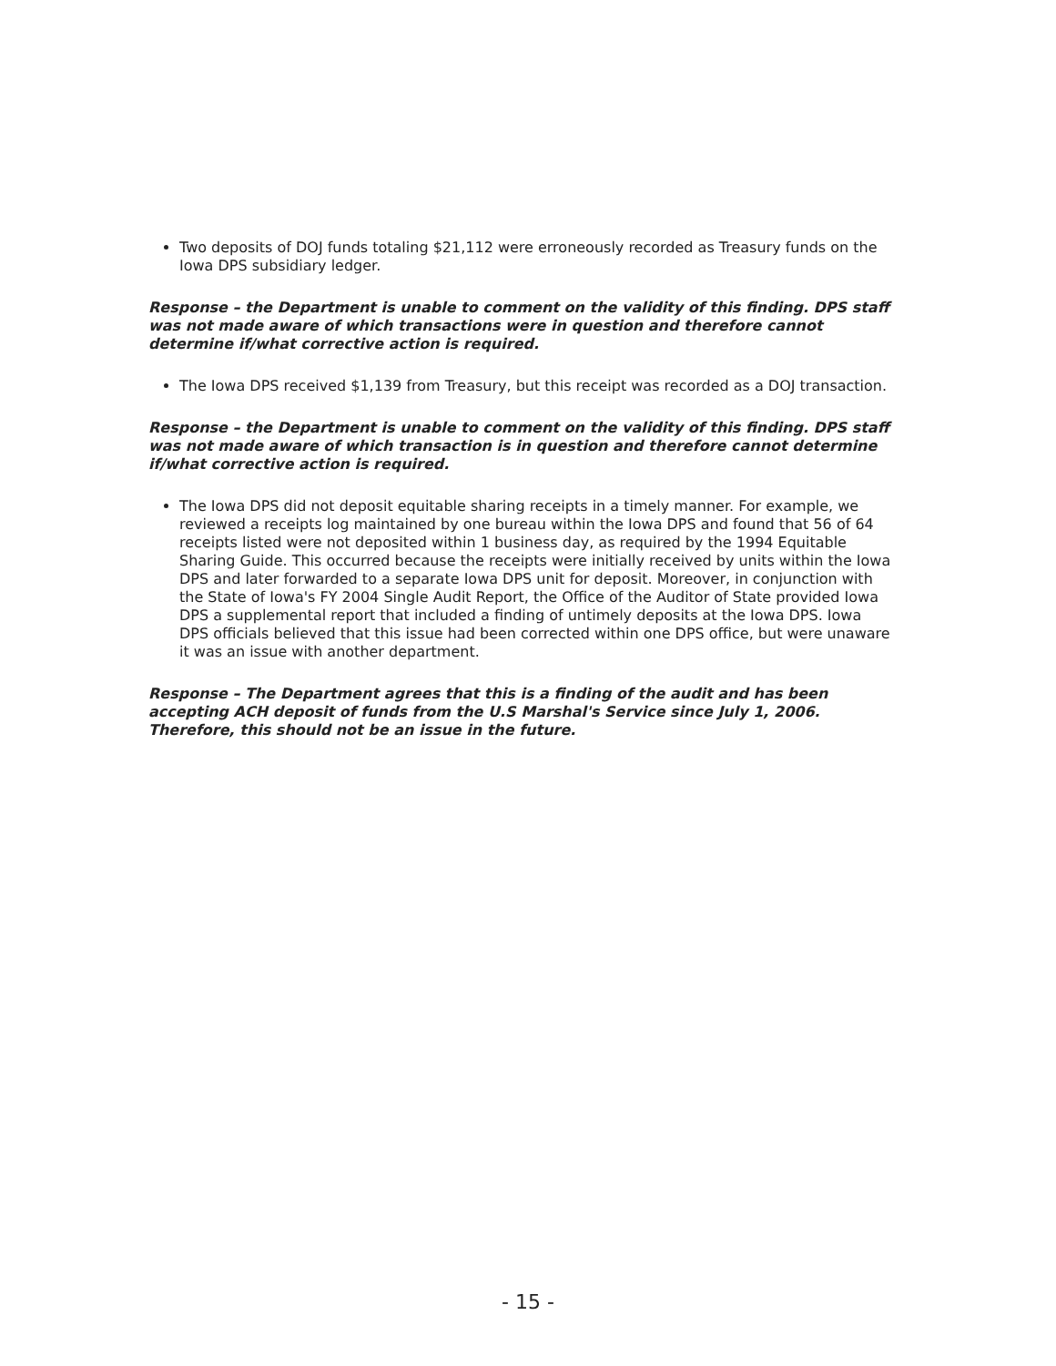Two deposits of DOJ funds totaling $21,112 were erroneously recorded as Treasury funds on the Iowa DPS subsidiary ledger.
Response – the Department is unable to comment on the validity of this finding. DPS staff was not made aware of which transactions were in question and therefore cannot determine if/what corrective action is required.
The Iowa DPS received $1,139 from Treasury, but this receipt was recorded as a DOJ transaction.
Response – the Department is unable to comment on the validity of this finding. DPS staff was not made aware of which transaction is in question and therefore cannot determine if/what corrective action is required.
The Iowa DPS did not deposit equitable sharing receipts in a timely manner. For example, we reviewed a receipts log maintained by one bureau within the Iowa DPS and found that 56 of 64 receipts listed were not deposited within 1 business day, as required by the 1994 Equitable Sharing Guide. This occurred because the receipts were initially received by units within the Iowa DPS and later forwarded to a separate Iowa DPS unit for deposit. Moreover, in conjunction with the State of Iowa's FY 2004 Single Audit Report, the Office of the Auditor of State provided Iowa DPS a supplemental report that included a finding of untimely deposits at the Iowa DPS. Iowa DPS officials believed that this issue had been corrected within one DPS office, but were unaware it was an issue with another department.
Response – The Department agrees that this is a finding of the audit and has been accepting ACH deposit of funds from the U.S Marshal's Service since July 1, 2006. Therefore, this should not be an issue in the future.
- 15 -